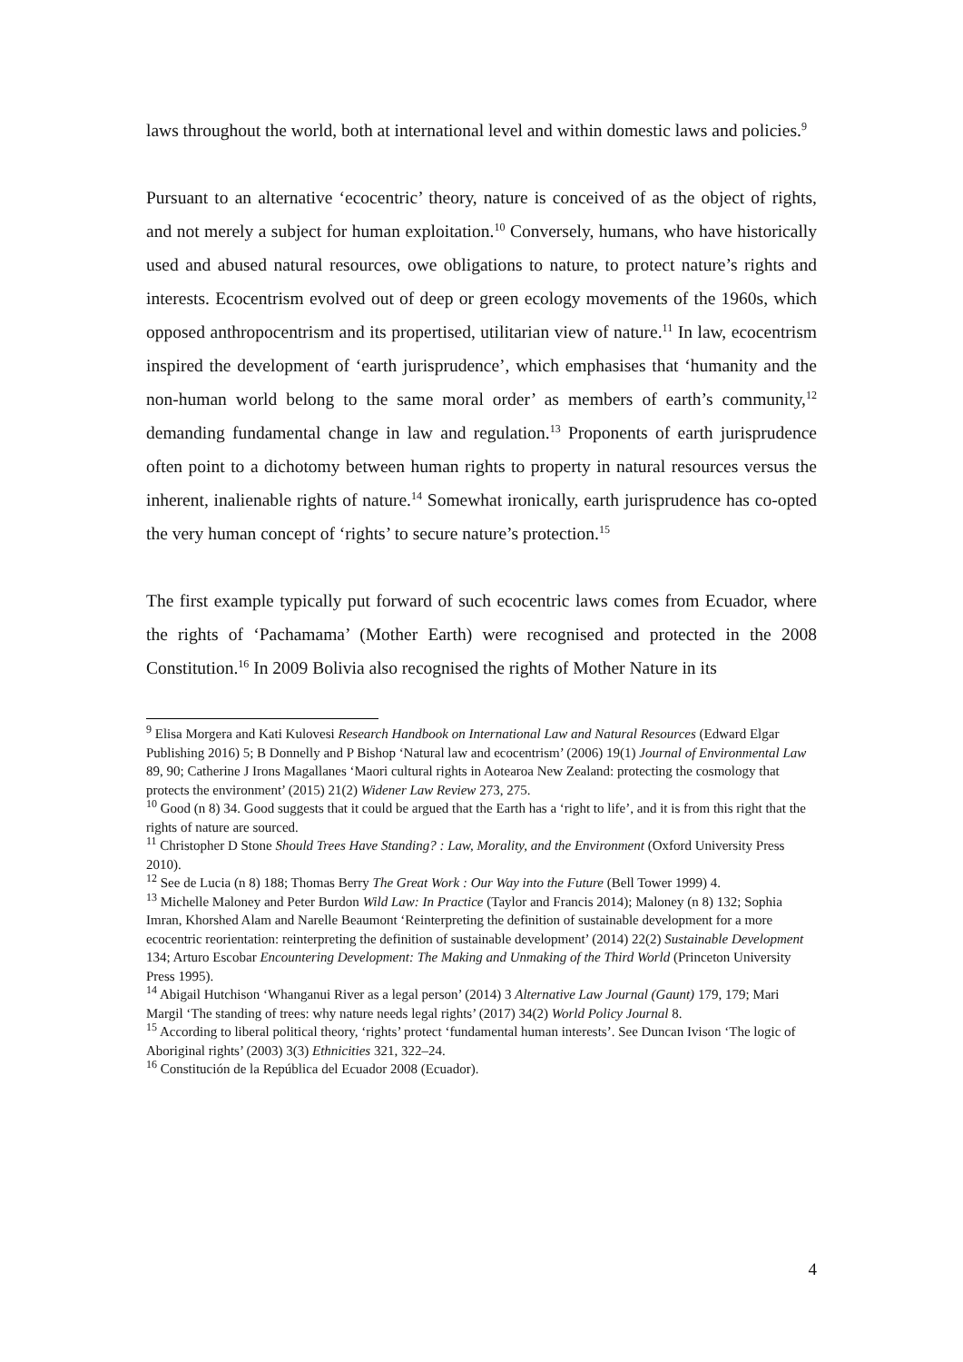laws throughout the world, both at international level and within domestic laws and policies.<sup>9</sup>
Pursuant to an alternative ‘ecocentric’ theory, nature is conceived of as the object of rights, and not merely a subject for human exploitation.<sup>10</sup> Conversely, humans, who have historically used and abused natural resources, owe obligations to nature, to protect nature’s rights and interests. Ecocentrism evolved out of deep or green ecology movements of the 1960s, which opposed anthropocentrism and its propertised, utilitarian view of nature.<sup>11</sup> In law, ecocentrism inspired the development of ‘earth jurisprudence’, which emphasises that ‘humanity and the non-human world belong to the same moral order’ as members of earth’s community,<sup>12</sup> demanding fundamental change in law and regulation.<sup>13</sup> Proponents of earth jurisprudence often point to a dichotomy between human rights to property in natural resources versus the inherent, inalienable rights of nature.<sup>14</sup> Somewhat ironically, earth jurisprudence has co-opted the very human concept of ‘rights’ to secure nature’s protection.<sup>15</sup>
The first example typically put forward of such ecocentric laws comes from Ecuador, where the rights of ‘Pachamama’ (Mother Earth) were recognised and protected in the 2008 Constitution.<sup>16</sup> In 2009 Bolivia also recognised the rights of Mother Nature in its
<sup>9</sup> Elisa Morgera and Kati Kulovesi Research Handbook on International Law and Natural Resources (Edward Elgar Publishing 2016) 5; B Donnelly and P Bishop ‘Natural law and ecocentrism’ (2006) 19(1) Journal of Environmental Law 89, 90; Catherine J Irons Magallanes ‘Maori cultural rights in Aotearoa New Zealand: protecting the cosmology that protects the environment’ (2015) 21(2) Widener Law Review 273, 275.
<sup>10</sup> Good (n 8) 34. Good suggests that it could be argued that the Earth has a ‘right to life’, and it is from this right that the rights of nature are sourced.
<sup>11</sup> Christopher D Stone Should Trees Have Standing? : Law, Morality, and the Environment (Oxford University Press 2010).
<sup>12</sup> See de Lucia (n 8) 188; Thomas Berry The Great Work : Our Way into the Future (Bell Tower 1999) 4.
<sup>13</sup> Michelle Maloney and Peter Burdon Wild Law: In Practice (Taylor and Francis 2014); Maloney (n 8) 132; Sophia Imran, Khorshed Alam and Narelle Beaumont ‘Reinterpreting the definition of sustainable development for a more ecocentric reorientation: reinterpreting the definition of sustainable development’ (2014) 22(2) Sustainable Development 134; Arturo Escobar Encountering Development: The Making and Unmaking of the Third World (Princeton University Press 1995).
<sup>14</sup> Abigail Hutchison ‘Whanganui River as a legal person’ (2014) 3 Alternative Law Journal (Gaunt) 179, 179; Mari Margil ‘The standing of trees: why nature needs legal rights’ (2017) 34(2) World Policy Journal 8.
<sup>15</sup> According to liberal political theory, ‘rights’ protect ‘fundamental human interests’. See Duncan Ivison ‘The logic of Aboriginal rights’ (2003) 3(3) Ethnicities 321, 322–24.
<sup>16</sup> Constitución de la República del Ecuador 2008 (Ecuador).
4